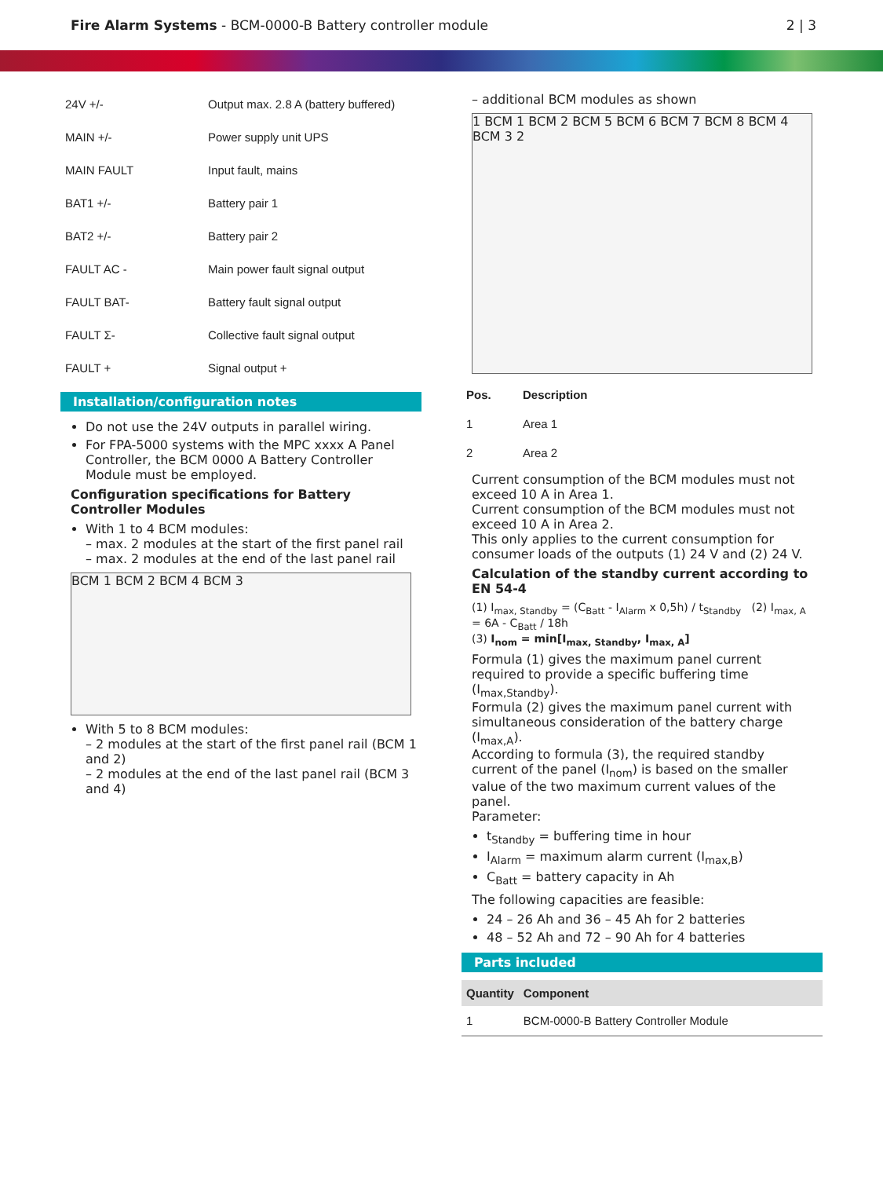Fire Alarm Systems - BCM-0000-B Battery controller module
2 | 3
| 24V +/- | Output max. 2.8 A (battery buffered) |
| MAIN +/- | Power supply unit UPS |
| MAIN FAULT | Input fault, mains |
| BAT1 +/- | Battery pair 1 |
| BAT2 +/- | Battery pair 2 |
| FAULT AC - | Main power fault signal output |
| FAULT BAT- | Battery fault signal output |
| FAULT Σ- | Collective fault signal output |
| FAULT + | Signal output + |
Installation/configuration notes
Do not use the 24V outputs in parallel wiring.
For FPA-5000 systems with the MPC xxxx A Panel Controller, the BCM 0000 A Battery Controller Module must be employed.
Configuration specifications for Battery Controller Modules
With 1 to 4 BCM modules:
– max. 2 modules at the start of the first panel rail
– max. 2 modules at the end of the last panel rail
BCM 1 BCM 2 BCM 4 BCM 3
With 5 to 8 BCM modules:
– 2 modules at the start of the first panel rail (BCM 1 and 2)
– 2 modules at the end of the last panel rail (BCM 3 and 4)
– additional BCM modules as shown
1 BCM 1 BCM 2 BCM 5 BCM 6 BCM 7 BCM 8 BCM 4 BCM 3 2
| Pos. | Description |
| --- | --- |
| 1 | Area 1 |
| 2 | Area 2 |
Current consumption of the BCM modules must not exceed 10 A in Area 1.
Current consumption of the BCM modules must not exceed 10 A in Area 2.
This only applies to the current consumption for consumer loads of the outputs (1) 24 V and (2) 24 V.
Calculation of the standby current according to EN 54-4
(1) I<sub>max, Standby</sub> = (C<sub>Batt</sub> - I<sub>Alarm</sub> x 0,5h) / t<sub>Standby</sub> (2) I<sub>max, A</sub> = 6A - C<sub>Batt</sub> / 18h
(3) I<sub>nom</sub> = min[I<sub>max, Standby</sub>, I<sub>max, A</sub>]
Formula (1) gives the maximum panel current required to provide a specific buffering time (I<sub>max,Standby</sub>).
Formula (2) gives the maximum panel current with simultaneous consideration of the battery charge (I<sub>max,A</sub>).
According to formula (3), the required standby current of the panel (I<sub>nom</sub>) is based on the smaller value of the two maximum current values of the panel.
Parameter:
t<sub>Standby</sub> = buffering time in hour
I<sub>Alarm</sub> = maximum alarm current (I<sub>max,B</sub>)
C<sub>Batt</sub> = battery capacity in Ah
The following capacities are feasible:
24 – 26 Ah and 36 – 45 Ah for 2 batteries
48 – 52 Ah and 72 – 90 Ah for 4 batteries
Parts included
| Quantity | Component |
| --- | --- |
| 1 | BCM-0000-B Battery Controller Module |